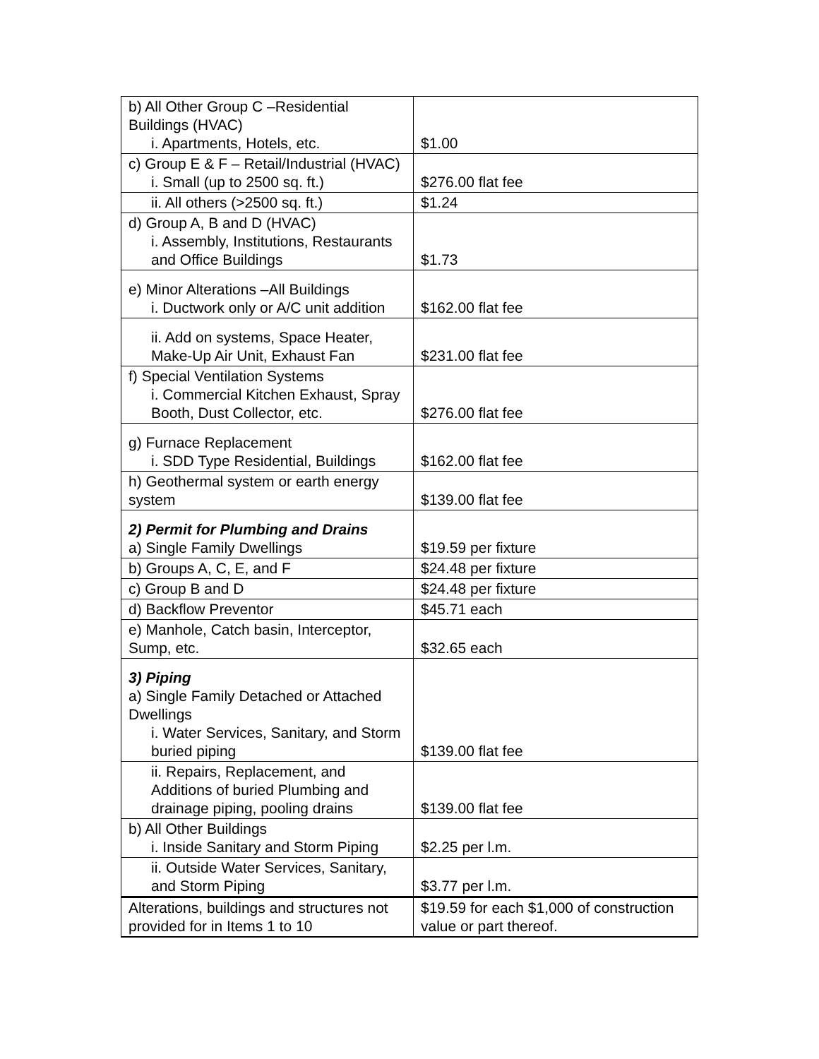| b) All Other Group C –Residential Buildings (HVAC) i. Apartments, Hotels, etc. | $1.00 |
| c) Group E & F – Retail/Industrial (HVAC) i. Small (up to 2500 sq. ft.) | $276.00 flat fee |
| ii. All others (>2500 sq. ft.) | $1.24 |
| d) Group A, B and D (HVAC) i. Assembly, Institutions, Restaurants and Office Buildings | $1.73 |
| e) Minor Alterations –All Buildings i. Ductwork only or A/C unit addition | $162.00 flat fee |
| ii. Add on systems, Space Heater, Make-Up Air Unit, Exhaust Fan | $231.00 flat fee |
| f) Special Ventilation Systems i. Commercial Kitchen Exhaust, Spray Booth, Dust Collector, etc. | $276.00 flat fee |
| g) Furnace Replacement i. SDD Type Residential, Buildings | $162.00 flat fee |
| h) Geothermal system or earth energy system | $139.00 flat fee |
| 2) Permit for Plumbing and Drains a) Single Family Dwellings | $19.59 per fixture |
| b) Groups A, C, E, and F | $24.48 per fixture |
| c) Group B and D | $24.48 per fixture |
| d) Backflow Preventor | $45.71 each |
| e) Manhole, Catch basin, Interceptor, Sump, etc. | $32.65 each |
| 3) Piping a) Single Family Detached or Attached Dwellings i. Water Services, Sanitary, and Storm buried piping | $139.00 flat fee |
| ii. Repairs, Replacement, and Additions of buried Plumbing and drainage piping, pooling drains | $139.00 flat fee |
| b) All Other Buildings i. Inside Sanitary and Storm Piping | $2.25 per l.m. |
| ii. Outside Water Services, Sanitary, and Storm Piping | $3.77 per l.m. |
| Alterations, buildings and structures not provided for in Items 1 to 10 | $19.59 for each $1,000 of construction value or part thereof. |